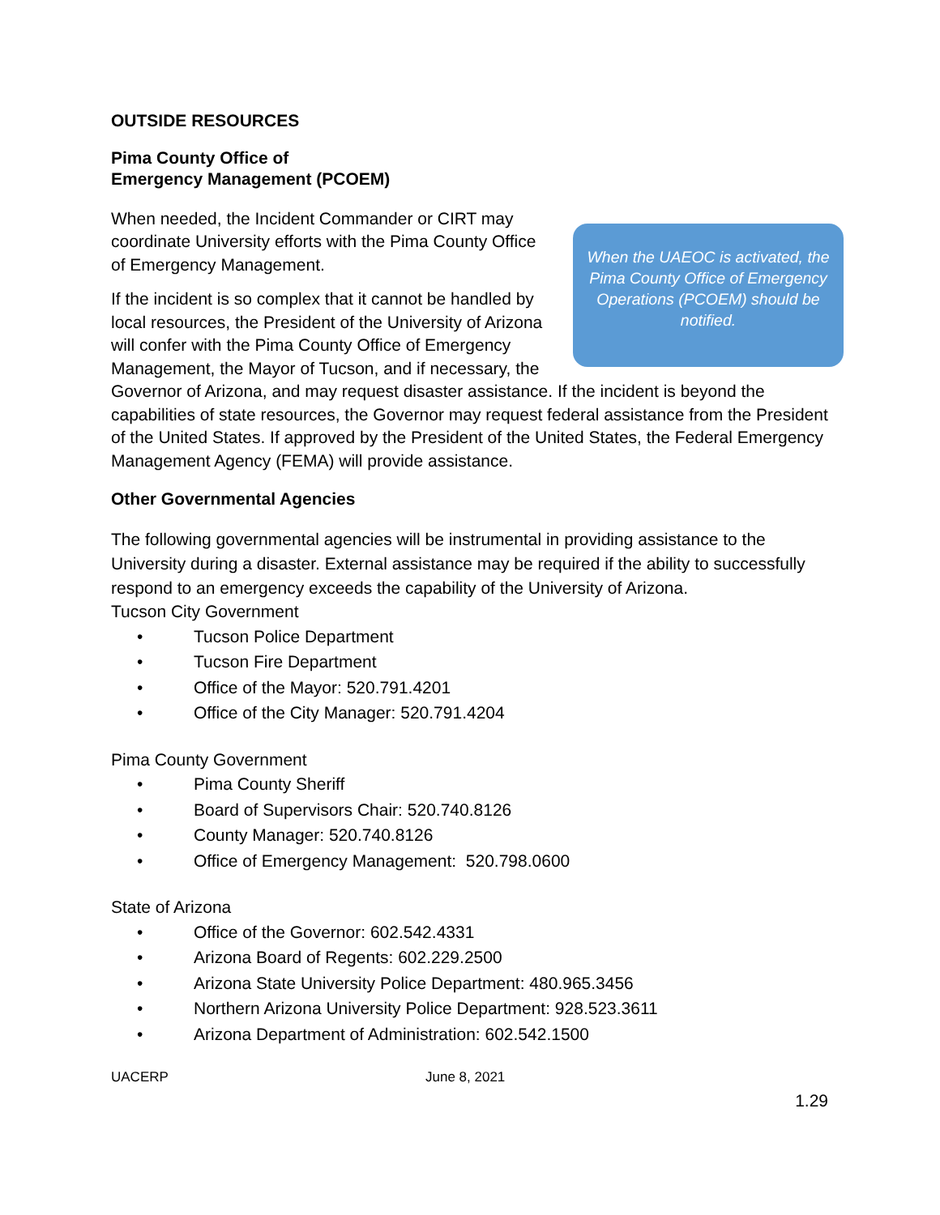OUTSIDE RESOURCES
Pima County Office of
Emergency Management (PCOEM)
When the UAEOC is activated, the Pima County Office of Emergency Operations (PCOEM) should be notified.
When needed, the Incident Commander or CIRT may coordinate University efforts with the Pima County Office of Emergency Management.
If the incident is so complex that it cannot be handled by local resources, the President of the University of Arizona will confer with the Pima County Office of Emergency Management, the Mayor of Tucson, and if necessary, the Governor of Arizona, and may request disaster assistance. If the incident is beyond the capabilities of state resources, the Governor may request federal assistance from the President of the United States. If approved by the President of the United States, the Federal Emergency Management Agency (FEMA) will provide assistance.
Other Governmental Agencies
The following governmental agencies will be instrumental in providing assistance to the University during a disaster. External assistance may be required if the ability to successfully respond to an emergency exceeds the capability of the University of Arizona.
Tucson City Government
• Tucson Police Department
• Tucson Fire Department
• Office of the Mayor: 520.791.4201
• Office of the City Manager: 520.791.4204
Pima County Government
• Pima County Sheriff
• Board of Supervisors Chair: 520.740.8126
• County Manager: 520.740.8126
• Office of Emergency Management: 520.798.0600
State of Arizona
• Office of the Governor: 602.542.4331
• Arizona Board of Regents: 602.229.2500
• Arizona State University Police Department: 480.965.3456
• Northern Arizona University Police Department: 928.523.3611
• Arizona Department of Administration: 602.542.1500
UACERP June 8, 2021
1.29